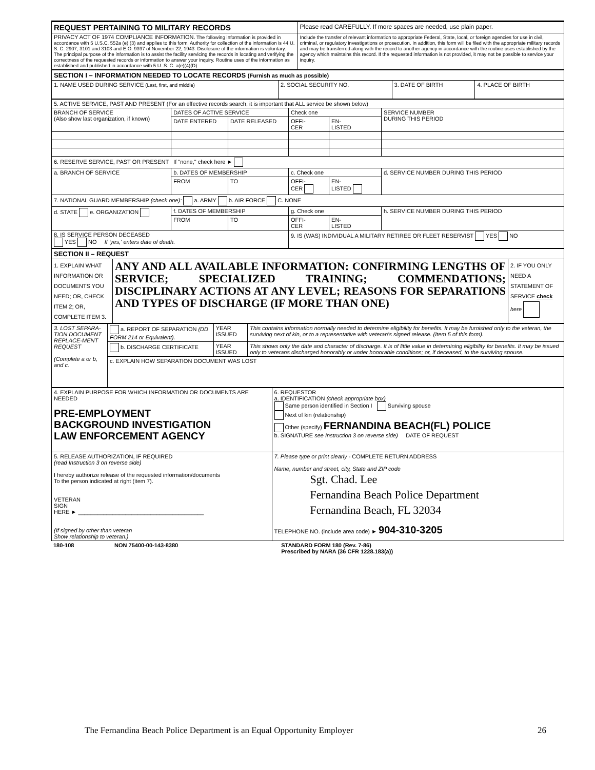| REQUEST PERTAINING TO MILITARY RECORDS | Please read CAREFULLY. If more spaces are needed, use plain paper. |
| PRIVACY ACT OF 1974 COMPLIANCE INFORMATION. The following information is provided in accordance with 5 U.S.C. 552a (e) (3) and applies to this form. Authority for collection of the information is 44 U. S. C. 2907, 3101 and 3103 and E.O. 9397 of November 22, 1943. Disclosure of the information is voluntary. The principal purpose of the information is to assist the facility servicing the records in locating and verifying the correctness of the requested records or information to answer your inquiry. Routine uses of the information as established and published in accordance with 5 U. S. C. a(e)(4)(D) | Include the transfer of relevant information to appropriate Federal, State, local, or foreign agencies for use in civil, criminal, or regulatory investigations or prosecution. In addition, this form will be filed with the appropriate military records and may be transferred along with the record to another agency in accordance with the routine uses established by the agency which maintains this record. If the requested information is not provided, it may not be possible to service your inquiry. |
| SECTION I – INFORMATION NEEDED TO LOCATE RECORDS (Furnish as much as possible) | | | |
| 1. NAME USED DURING SERVICE (Last, first, and middle) | 2. SOCIAL SECURITY NO. | 3. DATE OF BIRTH | 4. PLACE OF BIRTH |
| 5. ACTIVE SERVICE, PAST AND PRESENT (For an effective records search, it is important that ALL service be shown below) | | | | | |
| BRANCH OF SERVICE (Also show last organization, if known) | DATES OF ACTIVE SERVICE | | Check one | | SERVICE NUMBER DURING THIS PERIOD |
| | DATE ENTERED | DATE RELEASED | OFFI- CER | EN- LISTED | |
| 6. RESERVE SERVICE, PAST OR PRESENT If "none," check here ► | | | | | |
| a. BRANCH OF SERVICE | b. DATES OF MEMBERSHIP | | c. Check one | | d. SERVICE NUMBER DURING THIS PERIOD |
| | FROM | TO | OFFI- CER | EN- LISTED | |
| 7. NATIONAL GUARD MEMBERSHIP (check one): a. ARMY b. AIR FORCE C. NONE | | | | | |
| d. STATE e. ORGANIZATION | f. DATES OF MEMBERSHIP | | g. Check one | | h. SERVICE NUMBER DURING THIS PERIOD |
| | FROM | TO | OFFI- CER | EN- LISTED | |
| 8. IS SERVICE PERSON DECEASED YES NO If 'yes,' enters date of death. | | | 9. IS (WAS) INDIVIDUAL A MILITARY RETIREE OR FLEET RESERVIST YES NO | | |
| SECTION II – REQUEST | | |
| 1. EXPLAIN WHAT INFORMATION OR DOCUMENTS YOU NEED; OR, CHECK ITEM 2; OR, COMPLETE ITEM 3. | ANY AND ALL AVAILABLE INFORMATION: CONFIRMING LENGTHS OF SERVICE; SPECIALIZED TRAINING; COMMENDATIONS; DISCIPLINARY ACTIONS AT ANY LEVEL; REASONS FOR SEPARATIONS AND TYPES OF DISCHARGE (IF MORE THAN ONE) | 2. IF YOU ONLY NEED A STATEMENT OF SERVICE check here |
| 3. LOST SEPARA-TION DOCUMENT REPLACE-MENT REQUEST (Complete a or b, and c. | a. REPORT OF SEPARATION (DD FORM 214 or Equivalent). | YEAR ISSUED | This contains information normally needed to determine eligibility for benefits. It may be furnished only to the veteran, the surviving next of kin, or to a representative with veteran's signed release. (Item 5 of this form). |
| | b. DISCHARGE CERTIFICATE | YEAR ISSUED | This shows only the date and character of discharge. It is of little value in determining eligibility for benefits. It may be issued only to veterans discharged honorably or under honorable conditions; or, if deceased, to the surviving spouse. |
| | c. EXPLAIN HOW SEPARATION DOCUMENT WAS LOST | | |
| 4. EXPLAIN PURPOSE FOR WHICH INFORMATION OR DOCUMENTS ARE NEEDED PRE-EMPLOYMENT BACKGROUND INVESTIGATION LAW ENFORCEMENT AGENCY | 6. REQUESTOR a. IDENTIFICATION (check appropriate box) Same person identified in Section I Surviving spouse Next of kin (relationship) Other (specify) FERNANDINA BEACH(FL) POLICE b. SIGNATURE see Instruction 3 on reverse side) DATE OF REQUEST |
| 5. RELEASE AUTHORIZATION, IF REQUIRED (read Instruction 3 on reverse side) I hereby authorize release of the requested information/documents To the person indicated at right (item 7). VETERAN SIGN HERE ► ________________________________________ (If signed by other than veteran Show relationship to veteran.) | 7. Please type or print clearly - COMPLETE RETURN ADDRESS Name, number and street, city, State and ZIP code Sgt. Chad. Lee Fernandina Beach Police Department Fernandina Beach, FL 32034 TELEPHONE NO. (include area code) ► 904-310-3205 |
| 180-108 | NON 75400-00-143-8380 | STANDARD FORM 180 (Rev. 7-86) Prescribed by NARA (36 CFR 1228.183(a)) |
The Fernandina Beach Police Department is an Equal Opportunity Employer 26